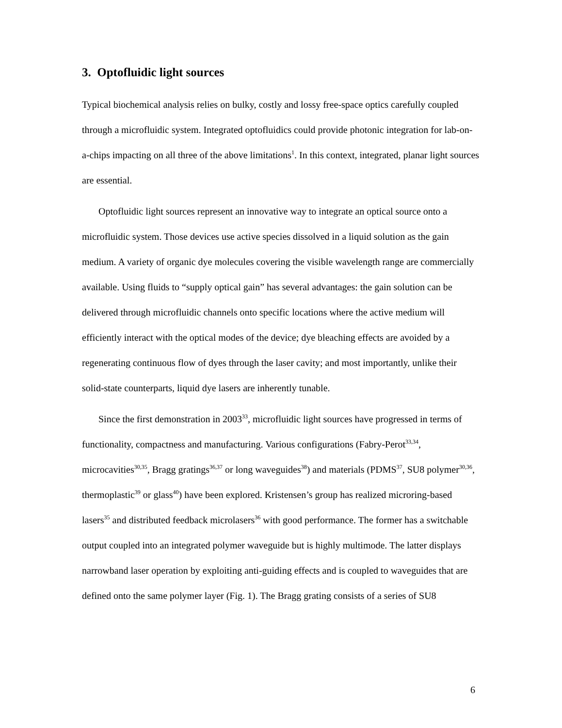3. Optofluidic light sources
Typical biochemical analysis relies on bulky, costly and lossy free-space optics carefully coupled through a microfluidic system. Integrated optofluidics could provide photonic integration for lab-on-a-chips impacting on all three of the above limitations<sup>1</sup>. In this context, integrated, planar light sources are essential.
Optofluidic light sources represent an innovative way to integrate an optical source onto a microfluidic system. Those devices use active species dissolved in a liquid solution as the gain medium. A variety of organic dye molecules covering the visible wavelength range are commercially available. Using fluids to “supply optical gain” has several advantages: the gain solution can be delivered through microfluidic channels onto specific locations where the active medium will efficiently interact with the optical modes of the device; dye bleaching effects are avoided by a regenerating continuous flow of dyes through the laser cavity; and most importantly, unlike their solid-state counterparts, liquid dye lasers are inherently tunable.
Since the first demonstration in 2003<sup>33</sup>, microfluidic light sources have progressed in terms of functionality, compactness and manufacturing. Various configurations (Fabry-Perot<sup>33,34</sup>, microcavities<sup>30,35</sup>, Bragg gratings<sup>36,37</sup> or long waveguides<sup>38</sup>) and materials (PDMS<sup>37</sup>, SU8 polymer<sup>30,36</sup>, thermoplastic<sup>39</sup> or glass<sup>40</sup>) have been explored. Kristensen’s group has realized microring-based lasers<sup>35</sup> and distributed feedback microlasers<sup>36</sup> with good performance. The former has a switchable output coupled into an integrated polymer waveguide but is highly multimode. The latter displays narrowband laser operation by exploiting anti-guiding effects and is coupled to waveguides that are defined onto the same polymer layer (Fig. 1). The Bragg grating consists of a series of SU8
6